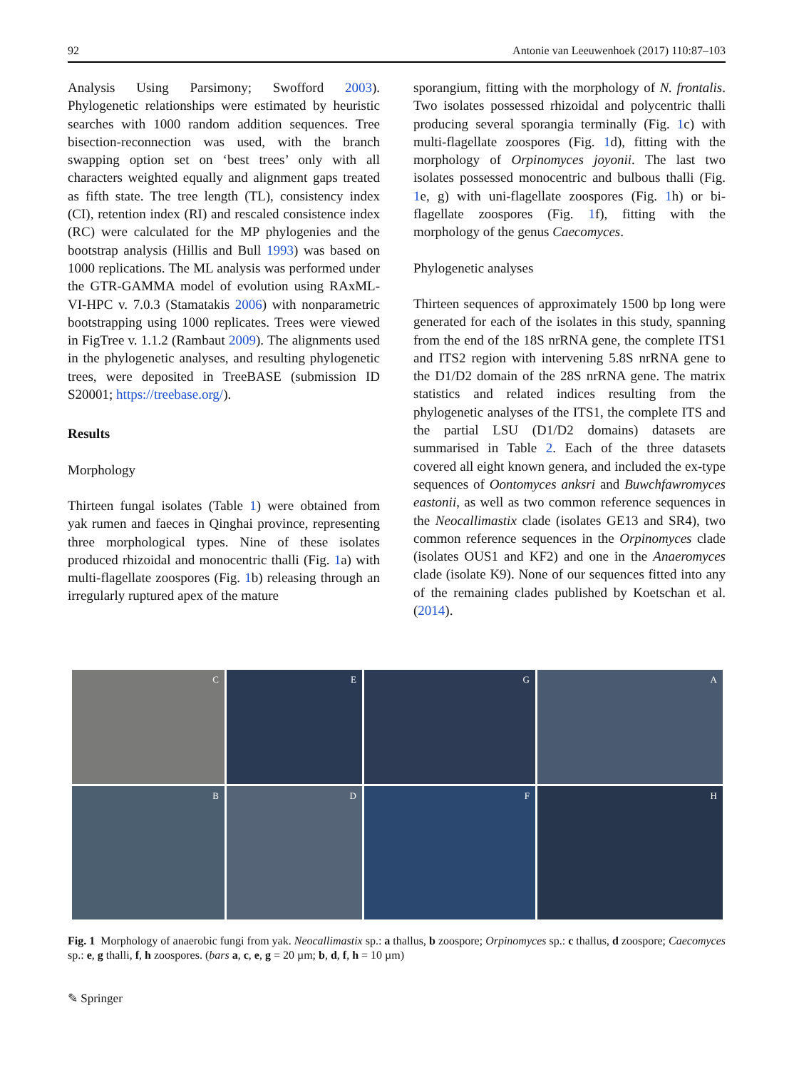92 Antonie van Leeuwenhoek (2017) 110:87–103
Analysis Using Parsimony; Swofford 2003). Phylogenetic relationships were estimated by heuristic searches with 1000 random addition sequences. Tree bisection-reconnection was used, with the branch swapping option set on ‘best trees’ only with all characters weighted equally and alignment gaps treated as fifth state. The tree length (TL), consistency index (CI), retention index (RI) and rescaled consistence index (RC) were calculated for the MP phylogenies and the bootstrap analysis (Hillis and Bull 1993) was based on 1000 replications. The ML analysis was performed under the GTR-GAMMA model of evolution using RAxML-VI-HPC v. 7.0.3 (Stamatakis 2006) with nonparametric bootstrapping using 1000 replicates. Trees were viewed in FigTree v. 1.1.2 (Rambaut 2009). The alignments used in the phylogenetic analyses, and resulting phylogenetic trees, were deposited in TreeBASE (submission ID S20001; https://treebase.org/).
Results
Morphology
Thirteen fungal isolates (Table 1) were obtained from yak rumen and faeces in Qinghai province, representing three morphological types. Nine of these isolates produced rhizoidal and monocentric thalli (Fig. 1a) with multi-flagellate zoospores (Fig. 1b) releasing through an irregularly ruptured apex of the mature
sporangium, fitting with the morphology of N. frontalis. Two isolates possessed rhizoidal and polycentric thalli producing several sporangia terminally (Fig. 1c) with multi-flagellate zoospores (Fig. 1d), fitting with the morphology of Orpinomyces joyonii. The last two isolates possessed monocentric and bulbous thalli (Fig. 1e, g) with uni-flagellate zoospores (Fig. 1h) or bi-flagellate zoospores (Fig. 1f), fitting with the morphology of the genus Caecomyces.
Phylogenetic analyses
Thirteen sequences of approximately 1500 bp long were generated for each of the isolates in this study, spanning from the end of the 18S nrRNA gene, the complete ITS1 and ITS2 region with intervening 5.8S nrRNA gene to the D1/D2 domain of the 28S nrRNA gene. The matrix statistics and related indices resulting from the phylogenetic analyses of the ITS1, the complete ITS and the partial LSU (D1/D2 domains) datasets are summarised in Table 2. Each of the three datasets covered all eight known genera, and included the ex-type sequences of Oontomyces anksri and Buwchfawromyces eastonii, as well as two common reference sequences in the Neocallimastix clade (isolates GE13 and SR4), two common reference sequences in the Orpinomyces clade (isolates OUS1 and KF2) and one in the Anaeromyces clade (isolate K9). None of our sequences fitted into any of the remaining clades published by Koetschan et al. (2014).
A
C
E
G
B
D
F
H
Fig. 1 Morphology of anaerobic fungi from yak. Neocallimastix sp.: a thallus, b zoospore; Orpinomyces sp.: c thallus, d zoospore; Caecomyces sp.: e, g thalli, f, h zoospores. (bars a, c, e, g = 20 µm; b, d, f, h = 10 µm)
✎ Springer